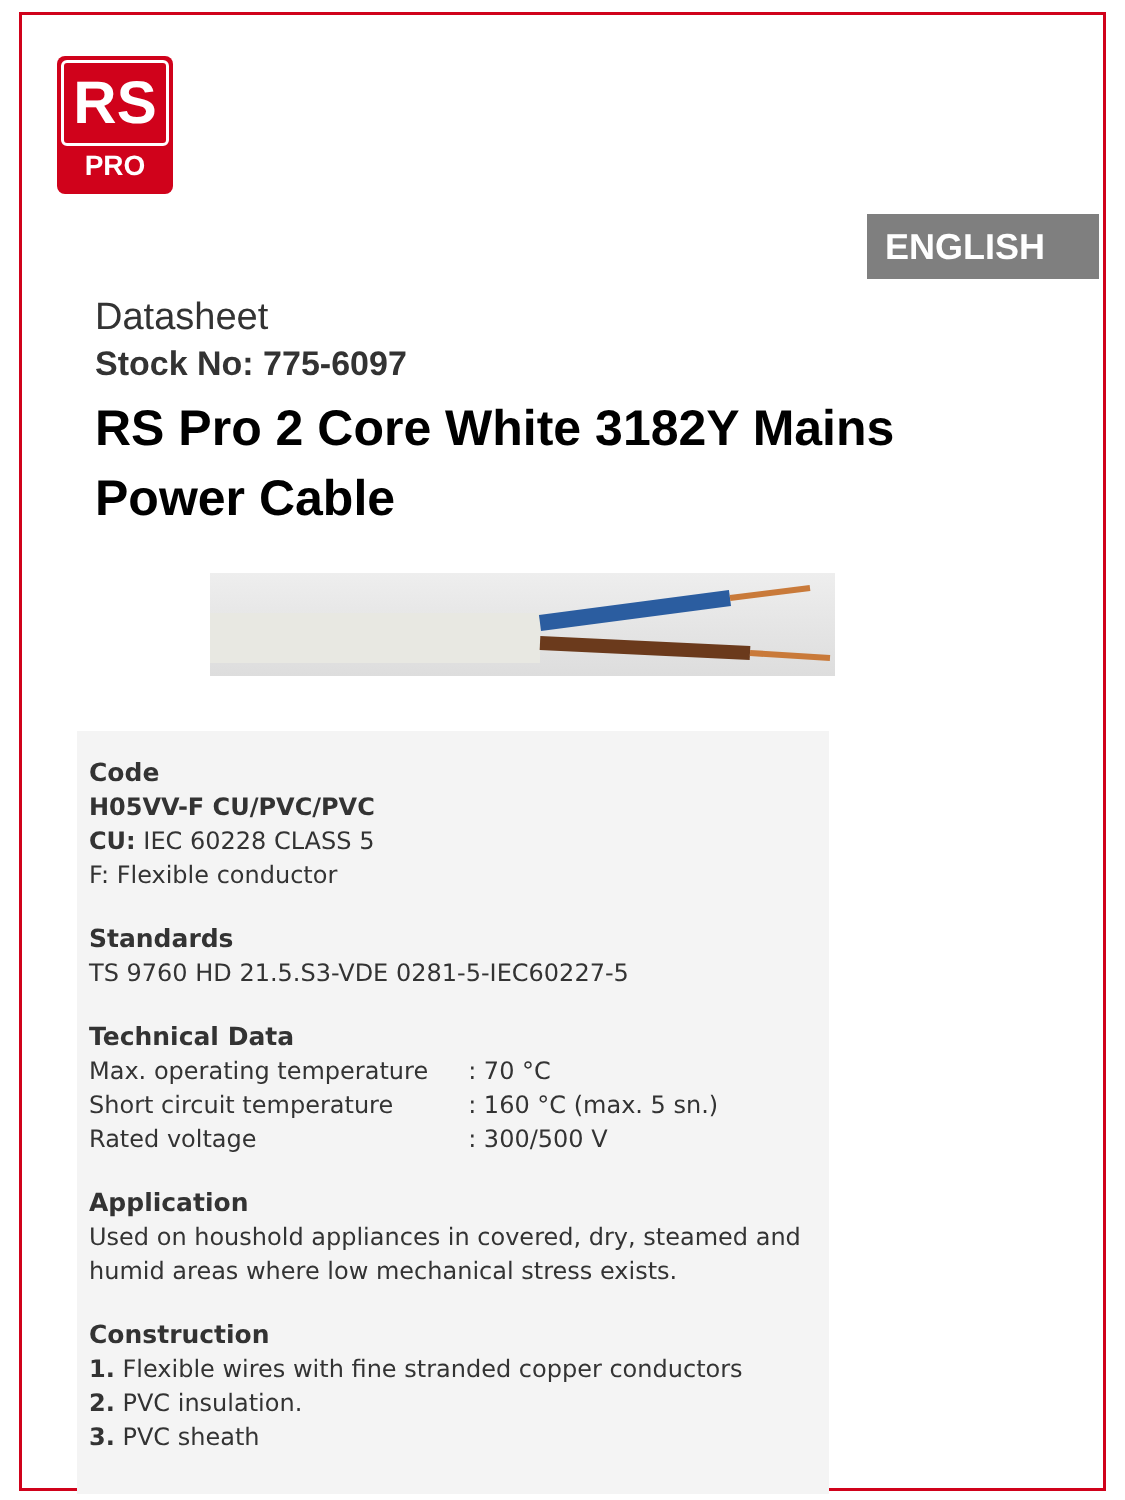RS
PRO
ENGLISH
Datasheet
Stock No: 775-6097
RS Pro 2 Core White 3182Y Mains Power Cable
Code
H05VV-F CU/PVC/PVC
CU: IEC 60228 CLASS 5
F: Flexible conductor
Standards
TS 9760 HD 21.5.S3-VDE 0281-5-IEC60227-5
Technical Data
| Max. operating temperature | : 70 °C |
| Short circuit temperature | : 160 °C (max. 5 sn.) |
| Rated voltage | : 300/500 V |
Application
Used on houshold appliances in covered, dry, steamed and humid areas where low mechanical stress exists.
Construction
1. Flexible wires with fine stranded copper conductors
2. PVC insulation.
3. PVC sheath